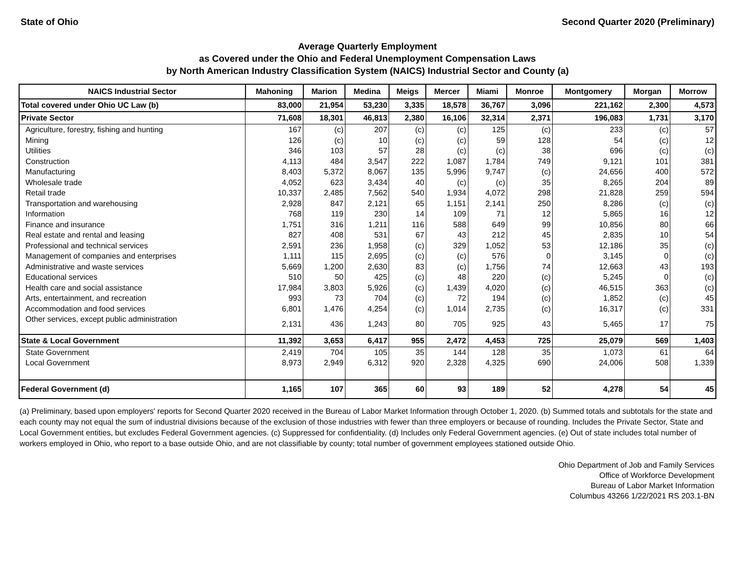State of Ohio Second Quarter 2020 (Preliminary)
Average Quarterly Employment
as Covered under the Ohio and Federal Unemployment Compensation Laws
by North American Industry Classification System (NAICS) Industrial Sector and County (a)
| NAICS Industrial Sector | Mahoning | Marion | Medina | Meigs | Mercer | Miami | Monroe | Montgomery | Morgan | Morrow |
| --- | --- | --- | --- | --- | --- | --- | --- | --- | --- | --- |
| Total covered under Ohio UC Law (b) | 83,000 | 21,954 | 53,230 | 3,335 | 18,578 | 36,767 | 3,096 | 221,162 | 2,300 | 4,573 |
| Private Sector | 71,608 | 18,301 | 46,813 | 2,380 | 16,106 | 32,314 | 2,371 | 196,083 | 1,731 | 3,170 |
| Agriculture, forestry, fishing and hunting | 167 | (c) | 207 | (c) | (c) | 125 | (c) | 233 | (c) | 57 |
| Mining | 126 | (c) | 10 | (c) | (c) | 59 | 128 | 54 | (c) | 12 |
| Utilities | 346 | 103 | 57 | 28 | (c) | (c) | 38 | 696 | (c) | (c) |
| Construction | 4,113 | 484 | 3,547 | 222 | 1,087 | 1,784 | 749 | 9,121 | 101 | 381 |
| Manufacturing | 8,403 | 5,372 | 8,067 | 135 | 5,996 | 9,747 | (c) | 24,656 | 400 | 572 |
| Wholesale trade | 4,052 | 623 | 3,434 | 40 | (c) | (c) | 35 | 8,265 | 204 | 89 |
| Retail trade | 10,337 | 2,485 | 7,562 | 540 | 1,934 | 4,072 | 298 | 21,828 | 259 | 594 |
| Transportation and warehousing | 2,928 | 847 | 2,121 | 65 | 1,151 | 2,141 | 250 | 8,286 | (c) | (c) |
| Information | 768 | 119 | 230 | 14 | 109 | 71 | 12 | 5,865 | 16 | 12 |
| Finance and insurance | 1,751 | 316 | 1,211 | 116 | 588 | 649 | 99 | 10,856 | 80 | 66 |
| Real estate and rental and leasing | 827 | 408 | 531 | 67 | 43 | 212 | 45 | 2,835 | 10 | 54 |
| Professional and technical services | 2,591 | 236 | 1,958 | (c) | 329 | 1,052 | 53 | 12,186 | 35 | (c) |
| Management of companies and enterprises | 1,111 | 115 | 2,695 | (c) | (c) | 576 | 0 | 3,145 | 0 | (c) |
| Administrative and waste services | 5,669 | 1,200 | 2,630 | 83 | (c) | 1,756 | 74 | 12,663 | 43 | 193 |
| Educational services | 510 | 50 | 425 | (c) | 48 | 220 | (c) | 5,245 | 0 | (c) |
| Health care and social assistance | 17,984 | 3,803 | 5,926 | (c) | 1,439 | 4,020 | (c) | 46,515 | 363 | (c) |
| Arts, entertainment, and recreation | 993 | 73 | 704 | (c) | 72 | 194 | (c) | 1,852 | (c) | 45 |
| Accommodation and food services | 6,801 | 1,476 | 4,254 | (c) | 1,014 | 2,735 | (c) | 16,317 | (c) | 331 |
| Other services, except public administration | 2,131 | 436 | 1,243 | 80 | 705 | 925 | 43 | 5,465 | 17 | 75 |
| State & Local Government | 11,392 | 3,653 | 6,417 | 955 | 2,472 | 4,453 | 725 | 25,079 | 569 | 1,403 |
| State Government | 2,419 | 704 | 105 | 35 | 144 | 128 | 35 | 1,073 | 61 | 64 |
| Local Government | 8,973 | 2,949 | 6,312 | 920 | 2,328 | 4,325 | 690 | 24,006 | 508 | 1,339 |
| Federal Government (d) | 1,165 | 107 | 365 | 60 | 93 | 189 | 52 | 4,278 | 54 | 45 |
(a) Preliminary, based upon employers' reports for Second Quarter 2020 received in the Bureau of Labor Market Information through October 1, 2020. (b) Summed totals and subtotals for the state and each county may not equal the sum of industrial divisions because of the exclusion of those industries with fewer than three employers or because of rounding. Includes the Private Sector, State and Local Government entities, but excludes Federal Government agencies. (c) Suppressed for confidentiality. (d) Includes only Federal Government agencies. (e) Out of state includes total number of workers employed in Ohio, who report to a base outside Ohio, and are not classifiable by county; total number of government employees stationed outside Ohio.
Ohio Department of Job and Family Services
Office of Workforce Development
Bureau of Labor Market Information
Columbus 43266 1/22/2021 RS 203.1-BN